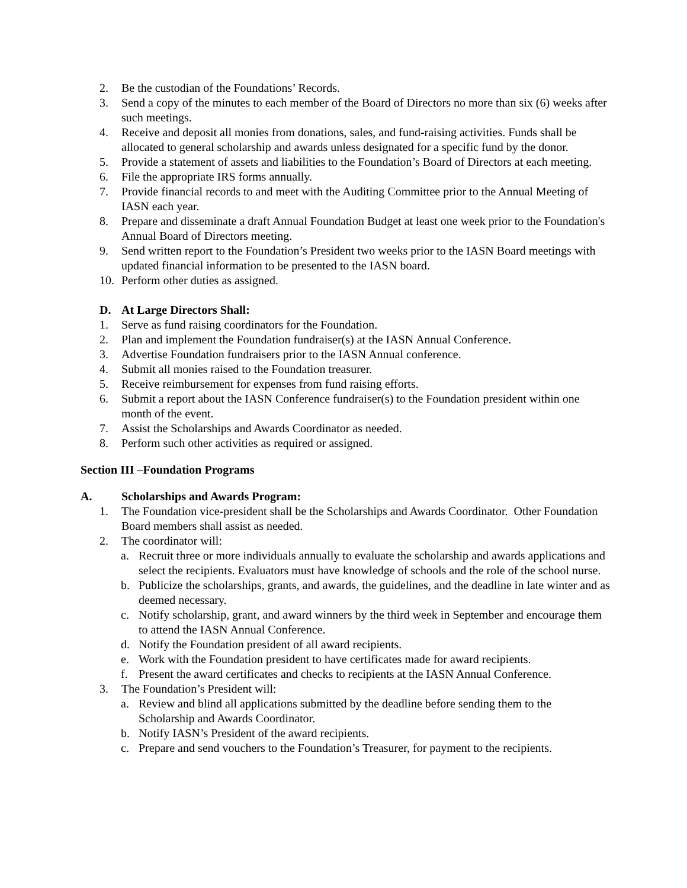2. Be the custodian of the Foundations’ Records.
3. Send a copy of the minutes to each member of the Board of Directors no more than six (6) weeks after such meetings.
4. Receive and deposit all monies from donations, sales, and fund-raising activities. Funds shall be allocated to general scholarship and awards unless designated for a specific fund by the donor.
5. Provide a statement of assets and liabilities to the Foundation’s Board of Directors at each meeting.
6. File the appropriate IRS forms annually.
7. Provide financial records to and meet with the Auditing Committee prior to the Annual Meeting of IASN each year.
8. Prepare and disseminate a draft Annual Foundation Budget at least one week prior to the Foundation's Annual Board of Directors meeting.
9. Send written report to the Foundation’s President two weeks prior to the IASN Board meetings with updated financial information to be presented to the IASN board.
10. Perform other duties as assigned.
D. At Large Directors Shall:
1. Serve as fund raising coordinators for the Foundation.
2. Plan and implement the Foundation fundraiser(s) at the IASN Annual Conference.
3. Advertise Foundation fundraisers prior to the IASN Annual conference.
4. Submit all monies raised to the Foundation treasurer.
5. Receive reimbursement for expenses from fund raising efforts.
6. Submit a report about the IASN Conference fundraiser(s) to the Foundation president within one month of the event.
7. Assist the Scholarships and Awards Coordinator as needed.
8. Perform such other activities as required or assigned.
Section III –Foundation Programs
A. Scholarships and Awards Program:
1. The Foundation vice-president shall be the Scholarships and Awards Coordinator. Other Foundation Board members shall assist as needed.
2. The coordinator will:
a. Recruit three or more individuals annually to evaluate the scholarship and awards applications and select the recipients. Evaluators must have knowledge of schools and the role of the school nurse.
b. Publicize the scholarships, grants, and awards, the guidelines, and the deadline in late winter and as deemed necessary.
c. Notify scholarship, grant, and award winners by the third week in September and encourage them to attend the IASN Annual Conference.
d. Notify the Foundation president of all award recipients.
e. Work with the Foundation president to have certificates made for award recipients.
f. Present the award certificates and checks to recipients at the IASN Annual Conference.
3. The Foundation’s President will:
a. Review and blind all applications submitted by the deadline before sending them to the Scholarship and Awards Coordinator.
b. Notify IASN’s President of the award recipients.
c. Prepare and send vouchers to the Foundation’s Treasurer, for payment to the recipients.